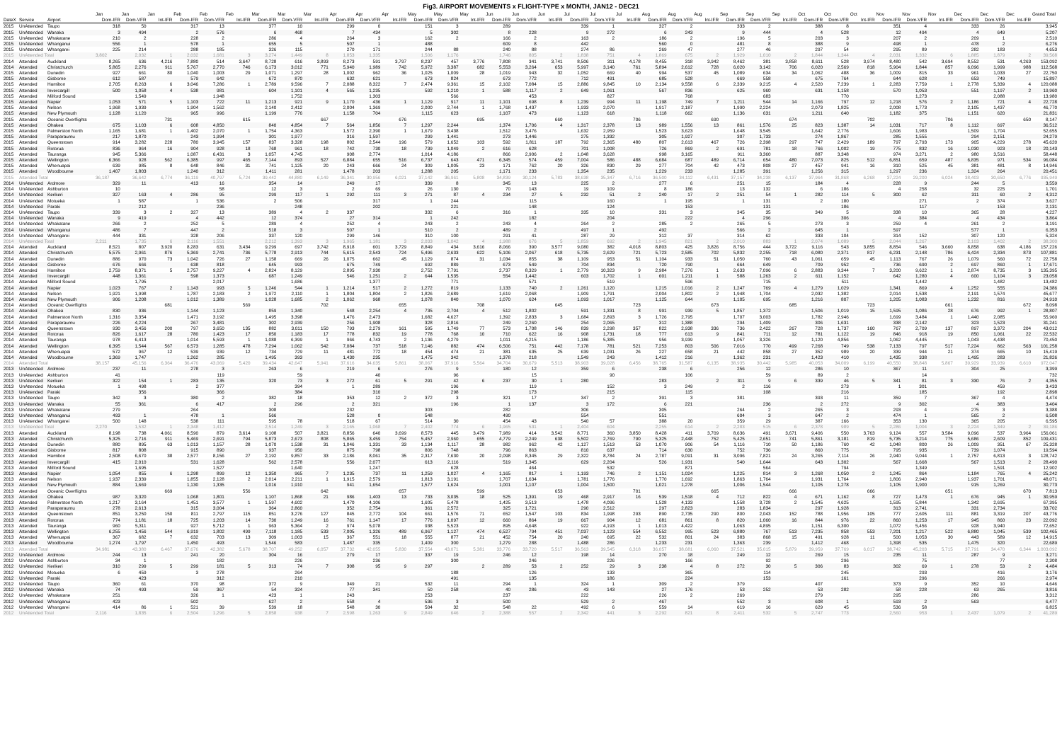Fig3. AIRPORT MOVEMENTS x FLIGHT-TYPE x MONTH, JAN12 - DEC21
| | | | Jan | Jan | Jan | Feb | Feb | Feb | Mar | Mar | Mar | Apr | Apr | Apr | May | May | May | Jun | Jun | Jun | Jul | Jul | Jul | Aug | Aug | Aug | Sep | Sep | Sep | Oct | Oct | Oct | Nov | Nov | Nov | Dec | Dec | Dec | Grand Total |
| --- | --- | --- | --- | --- | --- | --- | --- | --- | --- | --- | --- | --- | --- | --- | --- | --- | --- | --- | --- | --- | --- | --- | --- | --- | --- | --- | --- | --- | --- | --- | --- | --- | --- | --- | --- | --- | --- | --- | --- |
| DateX | Service | Airport | Dom-IFR | Dom-VFR | Int-IFR | Dom-IFR | Dom-VFR | Int-IFR | Dom-IFR | Dom-VFR | Int-IFR | Dom-IFR | Dom-VFR | Int-IFR | Dom-IFR | Dom-VFR | Int-IFR | Dom-IFR | Dom-VFR | Int-IFR | Dom-IFR | Dom-VFR | Int-IFR | Dom-IFR | Dom-VFR | Int-IFR | Dom-IFR | Dom-VFR | Int-IFR | Dom-IFR | Dom-VFR | Int-IFR | Dom-IFR | Dom-VFR | Int-IFR | Dom-IFR | Dom-VFR | Int-IFR | |
| 2015 | UnAttended | Taupo | 318 | 50 | | 317 | 13 | | 377 | 10 | | 299 | 0 | | 151 | 3 | | 289 | | | 339 | 1 | | 327 | 2 | | 333 | 2 | | 388 | 8 | | 351 | 4 | | 333 | 26 | | 3,945 |
| 2015 | UnAttended | Wanaka | 3 | 494 | | 2 | 576 | | 6 | 468 | | 7 | 434 | | 5 | 302 | | 8 | 228 | | 9 | 272 | | 6 | 243 | | 9 | 444 | | 4 | 528 | | 12 | 494 | | 4 | 649 | | 5,207 |
| 2015 | UnAttended | Whakatane | 210 | 2 | | 228 | 2 | | 286 | 4 | | 264 | 3 | | 162 | 2 | | 166 | 2 | | 163 | 2 | | 186 | 2 | | 196 | 5 | | 203 | 3 | | 207 | 2 | | 209 | 1 | | 2,510 |
| 2015 | UnAttended | Whanganui | 556 | 1 | | 578 | 1 | | 655 | 5 | | 507 | 1 | | 488 | | | 609 | 8 | | 442 | | | 560 | 0 | | 481 | 8 | | 388 | 9 | | 498 | 1 | | 478 | 2 | | 6,276 |
| 2015 | UnAttended | Whangarei | 225 | 214 | | 288 | 185 | | 326 | 115 | | 270 | 171 | | 244 | 88 | | 240 | 88 | | 274 | 86 | | 269 | 47 | | 277 | 46 | | 297 | 54 | | 295 | 89 | | 282 | 183 | | 4,653 |
| 2015 | UnAttended Total | | 3,802 | 2,032 | 1 | 2,032 | 1,681 | 3 | 3,274 | 1,449 | 8 | 1,853 | 1,335 | | 1,506 | 1,176 | | 1,746 | 805 | 2 | 1,838 | 751 | 4 | 1,869 | 675 | 2 | 1,929 | 1,010 | 2 | 1,844 | 1,344 | 4 | 2,031 | 1,332 | 6 | 1,885 | 1,879 | 2 | 39,568 |
| 2014 | Attended | Auckland | 8,265 | 636 | 4,216 | 7,880 | 514 | 3,647 | 8,728 | 616 | 3,893 | 8,273 | 591 | 3,797 | 8,237 | 457 | 3,776 | 7,808 | 341 | 3,741 | 8,506 | 311 | 4,178 | 8,455 | 318 | 3,942 | 8,462 | 381 | 3,858 | 8,611 | 528 | 3,974 | 8,480 | 542 | 3,694 | 8,552 | 531 | 4,263 | 153,092 |
| 2014 | Attended | Christchurch | 5,865 | 2,276 | 911 | 5,767 | 2,770 | 746 | 6,173 | 3,012 | 771 | 5,940 | 1,989 | 742 | 5,972 | 3,387 | 682 | 5,553 | 3,264 | 653 | 5,997 | 3,140 | 761 | 5,894 | 2,612 | 728 | 6,020 | 3,142 | 706 | 6,020 | 2,569 | 818 | 5,904 | 1,844 | 857 | 6,096 | 1,999 | 988 | 112,568 |
| 2015 | Attended | Dunedin | 927 | 661 | 80 | 1,040 | 1,003 | 29 | 1,071 | 1,297 | 28 | 1,002 | 962 | 36 | 1,025 | 1,009 | 28 | 1,019 | 943 | 32 | 1,052 | 669 | 40 | 994 | 537 | 45 | 1,089 | 634 | 34 | 1,062 | 488 | 36 | 1,009 | 815 | 33 | 961 | 1,033 | 27 | 22,750 |
| 2015 | Attended | Gisborne | 612 | 587 | | 579 | 642 | | 672 | 870 | | 632 | 621 | | 673 | 824 | | 673 | 772 | | 712 | 491 | | 685 | 528 | | 669 | 558 | | 675 | 764 | | 644 | 628 | | 653 | 749 | | 15,897 |
| 2015 | Attended | Hamilton | 2,705 | 8,263 | 6 | 3,046 | 7,286 | 1 | 2,789 | 9,596 | 7 | 2,088 | 8,322 | 7 | 2,474 | 9,361 | 15 | 2,102 | 7,084 | 15 | 2,886 | 9,845 | 10 | 2,134 | 9,558 | 6 | 2,339 | 9,215 | 4 | 2,520 | 7,239 | 1 | 2,283 | 7,759 | 1 | 2,778 | 5,339 | 4 | 120,088 |
| 2015 | Attended | Invercargill | 500 | 1,058 | 4 | 538 | 981 | | 604 | 1,101 | 4 | 565 | 1,235 | | 592 | 1,210 | 1 | 588 | 1,117 | 2 | 649 | 1,061 | | 567 | 836 | | 625 | 960 | | 631 | 1,158 | | 570 | 1,053 | | 551 | 1,197 | 2 | 19,960 |
| 2015 | Attended | Milford Sound | | 1,549 | | | 1,948 | | | 1,752 | | | 1,303 | | | 566 | | | 453 | | | 827 | | | 768 | | | 683 | | | 770 | | | 1,273 | | | 2,088 | | 13,980 |
| 2015 | Attended | Napier | 1,053 | 571 | 5 | 1,103 | 722 | 11 | 1,213 | 921 | 9 | 1,170 | 436 | 1 | 1,129 | 917 | 11 | 1,101 | 698 | 8 | 1,239 | 994 | 11 | 1,198 | 749 | 7 | 1,211 | 544 | 14 | 1,166 | 797 | 12 | 1,218 | 576 | 2 | 1,186 | 721 | 4 | 22,728 |
| 2015 | Attended | Nelson | 1,968 | 1,939 | | 1,904 | 1,562 | | 2,140 | 2,412 | | 2,004 | 1,369 | | 2,000 | 2,744 | 1 | 1,768 | 1,437 | | 1,933 | 2,070 | | 1,917 | 2,187 | | 1,990 | 2,224 | | 2,073 | 1,825 | | 2,008 | 1,773 | | 2,105 | 1,437 | | 46,770 |
| 2015 | Attended | New Plymouth | 1,128 | 1,120 | | 965 | 996 | | 1,199 | 776 | | 1,158 | 704 | | 1,115 | 623 | | 1,107 | 473 | | 1,123 | 618 | | 1,118 | 662 | | 1,136 | 631 | | 1,211 | 640 | | 1,182 | 375 | | 1,151 | 620 | | 21,831 |
| 2015 | Attended | Oceanic Overflights | | | 731 | | | 615 | | | 667 | | | 676 | | | 695 | | | 660 | | | 706 | | | 690 | | | 674 | | | 702 | | | 706 | | | 650 | 8,147 |
| 2015 | Attended | Ohakea | 675 | 1,103 | 6 | 608 | 4,850 | | 840 | 4,854 | 7 | 564 | 1,856 | 7 | 1,297 | 2,244 | | 1,374 | 1,706 | 4 | 1,317 | 2,378 | 13 | 989 | 1,556 | 13 | 861 | 1,576 | 25 | 823 | 1,387 | 14 | 1,031 | 717 | 8 | 1,112 | 697 | | 36,512 |
| 2015 | Attended | Palmerston North | 1,165 | 1,681 | 1 | 1,402 | 2,070 | 1 | 1,754 | 4,363 | | 1,572 | 2,390 | 1 | 1,679 | 3,438 | | 1,512 | 3,476 | | 1,632 | 2,959 | | 1,523 | 3,623 | | 1,648 | 3,545 | | 1,642 | 2,776 | | 1,606 | 1,983 | | 1,509 | 1,704 | | 52,655 |
| 2015 | Attended | Paraparaumu | 217 | 1,870 | | 243 | 1,994 | | 301 | 1,977 | | 316 | 1,597 | | 299 | 1,441 | | 273 | 1,446 | | 275 | 1,332 | | 305 | 1,927 | | 307 | 1,733 | | 274 | 1,867 | | 285 | 1,555 | | 294 | 2,151 | | 24,279 |
| 2015 | Attended | Queenstown | 914 | 3,282 | 228 | 780 | 3,945 | 157 | 837 | 3,328 | 198 | 802 | 2,544 | 196 | 579 | 1,652 | 103 | 592 | 1,811 | 187 | 792 | 2,365 | 480 | 807 | 2,613 | 467 | 726 | 2,398 | 297 | 747 | 2,429 | 189 | 797 | 2,793 | 173 | 905 | 4,229 | 278 | 45,620 |
| 2015 | Attended | Rotorua | 836 | 964 | 16 | 904 | 928 | 18 | 768 | 961 | 18 | 742 | 730 | 18 | 739 | 1,049 | 2 | 616 | 628 | | 701 | 1,008 | | 726 | 869 | 2 | 691 | 781 | 18 | 766 | 1,002 | 19 | 775 | 832 | 16 | 1,030 | 923 | 18 | 20,143 |
| 2015 | Attended | Tauranga | 945 | 5,366 | | 1,087 | 6,431 | 3 | 1,057 | 4,745 | | 908 | 2,774 | | 1,014 | 4,186 | | 866 | 2,906 | 2 | 1,048 | 3,628 | | 998 | 3,165 | | 911 | 3,360 | | 887 | 3,348 | | 974 | 3,271 | 2 | 980 | 3,516 | | 58,448 |
| 2015 | Attended | Wellington | 6,366 | 928 | 562 | 6,385 | 997 | 465 | 7,144 | 893 | 527 | 6,884 | 655 | 516 | 6,737 | 643 | 471 | 6,345 | 574 | 459 | 7,004 | 586 | 488 | 6,684 | 687 | 489 | 6,714 | 654 | 480 | 7,073 | 825 | 512 | 6,851 | 659 | 487 | 6,835 | 971 | 534 | 96,084 |
| 2015 | Attended | Whenuapai | 639 | 985 | 8 | 648 | 846 | 31 | 741 | 1,125 | 20 | 243 | 666 | 24 | 309 | 1,005 | 23 | 171 | 762 | 20 | 326 | 830 | 29 | 277 | 704 | 42 | 473 | 808 | 27 | 457 | 941 | 16 | 310 | 525 | 45 | 381 | 481 | 8 | 14,946 |
| 2015 | Attended | Woodbourne | 1,407 | 1,803 | | 1,240 | 312 | | 1,411 | 281 | | 1,478 | 203 | | 1,288 | 205 | | 1,171 | 233 | | 1,354 | 235 | | 1,229 | 233 | | 1,285 | 391 | | 1,256 | 315 | | 1,297 | 236 | | 1,324 | 264 | | 20,451 |
| 2015 | Attended Total | | 36,187 | 36,642 | 6,774 | 36,119 | 40,797 | 5,724 | 39,442 | 44,880 | 6,149 | 36,341 | 30,956 | 6,021 | 37,142 | 36,961 | 5,808 | 34,839 | 30,124 | 5,783 | 38,638 | 35,347 | 6,716 | 36,500 | 34,112 | 6,431 | 37,157 | 34,238 | 6,137 | 37,964 | 31,868 | 6,268 | 37,224 | 29,200 | 6,024 | 38,403 | 30,650 | 6,776 | 935,949 |
| 2014 | UnAttended | Ardmore | 329 | 11 | | 413 | 16 | | 354 | 14 | | 249 | 17 | | 339 | 8 | | 345 | 13 | | 225 | 2 | | 277 | 6 | | 251 | 15 | | 184 | 4 | | 228 | 9 | | 244 | 5 | | 3,559 |
| 2014 | UnAttended | Ashburton | 10 | | | | 58 | | 12 | 3 | | 2 | 69 | | 26 | 130 | | 70 | 143 | | 19 | 109 | | 8 | 186 | | 13 | 132 | | 6 | 186 | | 4 | 258 | | 32 | 225 | | 1,701 |
| 2014 | UnAttended | Kerikeri | 327 | 163 | 4 | 286 | 95 | | 299 | 117 | 1 | 292 | 111 | 3 | 271 | 87 | 4 | 234 | 27 | 5 | 232 | 51 | 2 | 240 | 17 | 2 | 251 | 54 | 1 | 282 | 114 | 5 | 300 | 62 | | 311 | 60 | 2 | 4,312 |
| 2014 | UnAttended | Motueka | 1 | 587 | | 1 | 536 | | 2 | 506 | | | 317 | | 1 | 244 | | | 115 | | | 160 | | 1 | 195 | | 1 | 131 | | 2 | 180 | | | 271 | | 2 | 374 | | 3,627 |
| 2014 | UnAttended | Paraki | | 212 | | | 236 | | | 248 | | | 202 | | | 221 | | | 148 | | | 124 | | | 153 | | | 131 | | | 186 | | | 117 | | | 153 | | 2,131 |
| 2014 | UnAttended | Taupo | 339 | 3 | 2 | 327 | 13 | | 389 | 4 | 2 | 337 | | | 332 | 6 | | 316 | 1 | | 335 | 10 | | 331 | 3 | | 345 | 35 | | 349 | 5 | | 338 | 10 | | 365 | 28 | | 4,227 |
| 2014 | UnAttended | Wanaka | 9 | 419 | | 4 | 442 | | 12 | 374 | | 27 | 314 | | 1 | 242 | | | 182 | | | 204 | | | 222 | | 4 | 296 | | | 306 | | 4 | 384 | | 4 | 434 | | 3,864 |
| 2014 | UnAttended | Whakatane | 266 | 2 | | 252 | 5 | | 289 | 4 | | 252 | 4 | | 243 | 2 | | 243 | 4 | | 264 | 2 | | 285 | 2 | | 265 | 5 | | 273 | 3 | | 259 | 4 | | 261 | 2 | | 3,191 |
| 2014 | UnAttended | Whanganui | 486 | 7 | | 447 | 2 | | 518 | 3 | | 507 | 1 | | 510 | 2 | | 489 | 2 | | 497 | 1 | | 492 | | | 566 | 2 | | 645 | 1 | | 597 | | | 577 | 1 | | 6,353 |
| 2014 | UnAttended | Whangarei | 444 | 331 | | 328 | 206 | | 337 | 120 | | 299 | 146 | | 310 | 100 | | 291 | 41 | | 287 | 29 | | 312 | 37 | | 314 | 62 | | 333 | 104 | | 314 | 152 | | 307 | 120 | | 5,324 |
| 2014 | UnAttended Total | | 2,211 | 1,735 | 6 | 2,116 | 1,551 | | 2,212 | 1,393 | 3 | 1,965 | 1,181 | 3 | 2,033 | 1,042 | 4 | 1,988 | 676 | 5 | 1,859 | 692 | 2 | 1,945 | 821 | 2 | 2,010 | 883 | 1 | 2,074 | 1,089 | 5 | 2,044 | 1,267 | | 2,103 | 1,402 | 2 | 38,300 |
| 2014 | Attended | Auckland | 8,521 | 807 | 3,920 | 8,283 | 631 | 3,434 | 9,299 | 697 | 3,742 | 8,918 | 601 | 3,729 | 8,849 | 434 | 3,616 | 8,066 | 390 | 3,577 | 9,080 | 382 | 4,018 | 8,803 | 425 | 3,826 | 8,756 | 444 | 3,722 | 9,116 | 543 | 3,855 | 8,854 | 546 | 3,660 | 8,858 | 638 | 4,186 | 157,226 |
| 2014 | Attended | Christchurch | 5,575 | 2,961 | 876 | 5,369 | 2,741 | 736 | 5,778 | 2,913 | 744 | 5,615 | 2,543 | 724 | 5,496 | 2,633 | 622 | 5,106 | 2,067 | 618 | 5,735 | 2,629 | 721 | 5,723 | 2,585 | 702 | 5,832 | 2,255 | 718 | 6,080 | 2,371 | 817 | 6,231 | 2,148 | 786 | 6,424 | 2,334 | 873 | 107,881 |
| 2014 | Attended | Dunedin | 886 | 970 | 73 | 1,042 | 726 | 27 | 1,158 | 669 | 26 | 1,075 | 662 | 45 | 1,129 | 874 | 31 | 1,034 | 855 | 38 | 1,109 | 953 | 51 | 1,104 | 933 | 51 | 1,050 | 760 | 43 | 1,061 | 659 | 45 | 1,113 | 767 | 26 | 1,079 | 560 | 72 | 22,758 |
| 2014 | Attended | Gisborne | 676 | 666 | | 638 | 818 | | 645 | 993 | | 675 | 749 | | 692 | 889 | | 673 | 549 | | 704 | 834 | | 720 | 790 | | 664 | 649 | | 709 | 952 | | 736 | 690 | 2 | 697 | 860 | 1 | 17,671 |
| 2014 | Attended | Hamilton | 2,759 | 8,371 | 5 | 2,757 | 9,227 | 4 | 2,824 | 8,129 | | 2,895 | 7,930 | | 2,752 | 7,791 | | 2,737 | 8,329 | 1 | 2,779 | 10,323 | 9 | 2,984 | 7,276 | 1 | 2,633 | 7,096 | 6 | 2,883 | 9,344 | 7 | 3,200 | 9,622 | 1 | 2,874 | 8,735 | 3 | 135,395 |
| 2014 | Attended | Invercargill | 448 | 1,361 | | 598 | 1,373 | | 687 | 1,249 | | 546 | 1,251 | 2 | 644 | 1,535 | | 554 | 1,442 | | 603 | 1,702 | 1 | 601 | 1,211 | 1 | 588 | 1,263 | 2 | 611 | 1,152 | | 642 | 1,280 | 4 | 600 | 1,104 | 3 | 23,058 |
| 2014 | Attended | Milford Sound | | 1,795 | | | 2,017 | | | 1,686 | | | 1,377 | | | 771 | | | 571 | | | 519 | | | 596 | | | 715 | | | 511 | | | 1,442 | | | 1,482 | | 13,482 |
| 2014 | Attended | Napier | 1,023 | 767 | 2 | 1,143 | 993 | 5 | 1,246 | 544 | 1 | 1,214 | 517 | 2 | 1,272 | 819 | | 1,133 | 740 | 2 | 1,261 | 1,120 | | 1,215 | 1,016 | 2 | 1,247 | 769 | 4 | 1,279 | 1,029 | | 1,341 | 869 | 4 | 1,252 | 555 | | 24,386 |
| 2014 | Attended | Nelson | 1,921 | 1,998 | | 1,787 | 2,183 | 2 | 1,972 | 2,110 | 1 | 1,804 | 1,804 | 2 | 1,826 | 2,689 | | 1,619 | 2,068 | | 1,909 | 1,791 | | 2,004 | 1,802 | 2 | 1,948 | 1,704 | | 2,032 | 1,382 | | 2,014 | 1,538 | | 2,191 | 1,574 | | 45,677 |
| 2014 | Attended | New Plymouth | 906 | 1,208 | | 1,012 | 1,389 | | 1,028 | 1,685 | 2 | 1,062 | 968 | | 1,078 | 840 | | 1,070 | 624 | | 1,093 | 1,017 | | 1,125 | 644 | | 1,105 | 695 | | 1,216 | 807 | | 1,205 | 1,083 | | 1,232 | 816 | | 24,910 |
| 2014 | Attended | Oceanic Overflights | | | 681 | | | 569 | | | 702 | | | 655 | | | 708 | | | 645 | | | 723 | | | 673 | | | 685 | | | 723 | | | 661 | | | 672 | 8,098 |
| 2014 | Attended | Ohakea | 830 | 936 | | 1,144 | 1,123 | | 859 | 1,340 | | 548 | 2,254 | 4 | 735 | 2,704 | 4 | 512 | 1,802 | | 591 | 1,331 | 8 | 991 | 939 | 5 | 1,857 | 1,372 | | 1,506 | 1,019 | 15 | 1,595 | 1,086 | 28 | 676 | 992 | 1 | 28,807 |
| 2014 | Attended | Palmerston North | 1,316 | 3,354 | | 1,471 | 3,192 | | 1,495 | 3,398 | | 1,476 | 2,473 | | 1,682 | 4,627 | | 1,392 | 2,833 | 3 | 1,684 | 2,893 | 3 | 1,726 | 2,795 | | 1,707 | 3,003 | | 1,782 | 2,946 | | 1,699 | 3,484 | 1 | 1,440 | 2,085 | | 55,960 |
| 2014 | Attended | Paraparaumu | 226 | 4,224 | | 267 | 3,481 | | 302 | 2,939 | | 256 | 1,908 | | 328 | 2,816 | | 249 | 2,260 | | 254 | 2,065 | | 312 | 1,388 | | 294 | 1,409 | | 306 | 1,631 | | 338 | 2,142 | | 323 | 1,523 | | 31,241 |
| 2014 | Attended | Queenstown | 930 | 3,456 | 200 | 797 | 3,650 | 135 | 882 | 3,011 | 150 | 793 | 2,279 | 161 | 595 | 1,749 | 77 | 573 | 1,708 | 146 | 839 | 2,298 | 357 | 822 | 2,938 | 336 | 736 | 2,422 | 267 | 728 | 1,737 | 160 | 767 | 2,709 | 137 | 897 | 3,372 | 204 | 43,012 |
| 2014 | Attended | Rotorua | 826 | 1,617 | 28 | 780 | 1,423 | 17 | 850 | 1,183 | 17 | 778 | 832 | 19 | 778 | 768 | 10 | 710 | 622 | 16 | 908 | 1,731 | 18 | 777 | 613 | 9 | 841 | 711 | 12 | 781 | 1,122 | 19 | 846 | 918 | 19 | 850 | 1,061 | 22 | 22,532 |
| 2014 | Attended | Tauranga | 978 | 6,413 | | 1,014 | 5,593 | 1 | 1,088 | 6,399 | 1 | 966 | 4,743 | 2 | 1,136 | 4,279 | | 1,011 | 4,215 | | 1,186 | 5,385 | | 956 | 3,939 | | 1,057 | 3,326 | | 1,120 | 4,856 | | 1,062 | 4,445 | | 1,043 | 4,438 | | 70,450 |
| 2014 | Attended | Wellington | 6,395 | 1,544 | 567 | 6,573 | 1,285 | 478 | 7,294 | 1,062 | 542 | 7,084 | 737 | 518 | 7,146 | 882 | 474 | 6,506 | 751 | 442 | 7,178 | 781 | 521 | 7,253 | 803 | 506 | 7,016 | 770 | 499 | 7,268 | 749 | 538 | 7,133 | 797 | 517 | 7,224 | 862 | 563 | 101,258 |
| 2014 | Attended | Whenuapai | 572 | 967 | 12 | 539 | 939 | 12 | 734 | 729 | 11 | 481 | 772 | 18 | 454 | 474 | 21 | 381 | 635 | 25 | 639 | 1,031 | 26 | 227 | 658 | 21 | 442 | 858 | 27 | 352 | 989 | 20 | 339 | 944 | 21 | 374 | 665 | 10 | 15,419 |
| 2014 | Attended | Woodbourne | 1,369 | 1,747 | | 1,262 | 285 | | 1,495 | 393 | | 1,430 | 235 | | 1,475 | 342 | | 1,378 | 218 | | 1,549 | 243 | | 1,412 | 216 | | 1,362 | 231 | | 1,423 | 410 | | 1,435 | 338 | | 1,495 | 283 | | 21,826 |
| 2014 | Attended Total | | 38,157 | 45,156 | 6,364 | 36,476 | 43,069 | 5,420 | 39,434 | 42,647 | 5,941 | 37,616 | 34,635 | 5,861 | 38,067 | 37,916 | 5,564 | 34,704 | 30,679 | 5,513 | 38,903 | 39,028 | 6,456 | 38,765 | 31,587 | 6,135 | 38,935 | 30,442 | 5,985 | 40,053 | 34,009 | 6,199 | 40,550 | 38,848 | 5,867 | 39,929 | 33,939 | 6,610 | 972,047 |
| 2013 | UnAttended | Ardmore | 237 | 11 | | 278 | 3 | | 263 | 6 | | 219 | 6 | | 276 | 9 | | 180 | 12 | | 359 | 6 | | 238 | 6 | | 256 | 12 | | 286 | 10 | | 367 | 11 | | 304 | 25 | | 3,399 |
| 2013 | UnAttended | Ashburton | 41 | | | | 119 | | | 59 | | | 40 | | | 96 | | | 15 | | | 90 | | | 106 | | | 59 | | 89 | 2 | | | 14 | | | | | 732 |
| 2013 | UnAttended | Kerikeri | 322 | 154 | 1 | 283 | 135 | | 320 | 73 | 3 | 272 | 61 | 5 | 291 | 42 | 6 | 237 | 30 | 1 | 280 | | | 283 | | 2 | 311 | 9 | 6 | 339 | 46 | 5 | 341 | 81 | 3 | 330 | 76 | 2 | 4,355 |
| 2013 | UnAttended | Motueka | 1 | 498 | | 2 | 377 | | | 394 | | 1 | 289 | | | 196 | | | 119 | | | 152 | | 3 | 249 | | 2 | 116 | | | 273 | | 1 | 301 | | | 459 | | 3,433 |
| 2013 | UnAttended | Paraki | | 356 | | | 366 | | | 384 | | | 310 | | | 298 | | | 173 | | | 215 | | | 115 | | | 108 | | | 216 | | | 185 | | | 192 | | 2,898 |
| 2013 | UnAttended | Taupo | 342 | 3 | | 380 | 2 | | 382 | 18 | | 353 | 12 | 2 | 372 | 3 | | 321 | 17 | | 347 | 2 | | 391 | 3 | | 381 | | | 393 | 11 | | 359 | 7 | | 367 | 4 | | 4,474 |
| 2013 | UnAttended | Wanaka | 55 | 361 | | 6 | 417 | | 2 | 296 | | 2 | 321 | | | 196 | | 1 | 137 | | 3 | 172 | | 6 | 221 | | | 236 | | 2 | 272 | | 9 | 302 | | 4 | 383 | | 3,404 |
| 2013 | UnAttended | Whakatane | 279 | | | 264 | | | 308 | | | 232 | | | 303 | | | 282 | | | 306 | | | 305 | | | 264 | 2 | | 265 | 3 | | 293 | 4 | | 275 | 3 | | 3,388 |
| 2013 | UnAttended | Whanganui | 493 | 1 | | 478 | 1 | | 566 | | | 528 | 0 | | 548 | | | 490 | | | 554 | | | 551 | | | 604 | 3 | | 647 | 2 | | 474 | 1 | | 565 | 2 | | 6,508 |
| 2013 | UnAttended | Whangarei | 500 | 148 | | 538 | 111 | | 595 | 78 | | 518 | 67 | | 514 | 30 | | 454 | 43 | | 540 | 57 | | 388 | 20 | | 359 | 29 | | 387 | 166 | | 353 | 130 | | 365 | 205 | | 6,595 |
| 2013 | UnAttended Total | | 2,270 | 1,532 | 1 | 2,348 | 1,412 | | 2,514 | 1,249 | 3 | 2,165 | 1,068 | 7 | 2,402 | 774 | 6 | 1,965 | 531 | 1 | 2,404 | 604 | | 2,255 | 614 | 2 | 2,283 | 515 | 6 | 2,378 | 989 | 5 | 2,286 | 1,004 | 3 | 2,224 | 1,349 | 2 | 39,186 |
| 2013 | Attended | Auckland | 8,198 | 738 | 4,061 | 8,590 | 879 | 3,614 | 9,108 | 507 | 3,821 | 8,856 | 640 | 3,699 | 8,573 | 445 | 3,479 | 7,989 | 414 | 3,542 | 8,771 | 360 | 3,850 | 8,428 | 411 | 3,709 | 8,636 | 491 | 3,671 | 9,406 | 550 | 3,763 | 9,124 | 557 | 3,584 | 9,096 | 537 | 3,964 | 156,061 |
| 2013 | Attended | Christchurch | 5,325 | 2,716 | 911 | 5,469 | 2,691 | 794 | 5,873 | 2,673 | 808 | 5,865 | 3,459 | 754 | 5,457 | 2,960 | 655 | 4,779 | 2,249 | 638 | 5,502 | 2,769 | 790 | 5,325 | 2,448 | 752 | 5,425 | 2,651 | 741 | 5,861 | 3,181 | 819 | 5,735 | 3,214 | 775 | 5,686 | 2,609 | 852 | 109,431 |
| 2013 | Attended | Dunedin | 880 | 895 | 63 | 1,013 | 1,157 | 28 | 1,070 | 1,538 | 31 | 1,046 | 1,331 | 33 | 1,134 | 1,117 | 28 | 982 | 962 | 42 | 1,127 | 1,513 | 53 | 1,070 | 906 | 54 | 1,116 | 710 | 50 | 1,186 | 760 | 42 | 1,048 | 800 | 26 | 1,009 | 351 | 67 | 25,328 |
| 2013 | Attended | Gisborne | 817 | 808 | | 915 | 890 | | 937 | 950 | | 875 | 798 | | 806 | 748 | | 796 | 863 | | 810 | 637 | | 714 | 630 | | 752 | 736 | | 860 | 775 | | 795 | 935 | | 739 | 1,074 | | 19,594 |
| 2013 | Attended | Hamilton | 2,508 | 6,670 | 38 | 2,577 | 8,156 | 27 | 2,192 | 9,857 | 33 | 2,186 | 8,061 | 35 | 2,317 | 7,630 | 20 | 2,098 | 8,345 | 29 | 2,322 | 8,784 | 24 | 2,787 | 9,091 | 31 | 3,096 | 7,821 | 24 | 3,265 | 7,114 | 26 | 2,940 | 9,044 | 1 | 2,757 | 6,813 | 3 | 128,742 |
| 2013 | Attended | Invercargill | 415 | 2,010 | | 531 | 1,628 | | 562 | 2,578 | | 556 | 2,077 | | 613 | 2,116 | | 519 | 1,345 | | 629 | 2,204 | | 526 | 1,931 | | 540 | 1,644 | | 643 | 1,302 | | 567 | 1,668 | | 567 | 1,513 | 2 | 28,490 |
| 2013 | Attended | Milford Sound | | 1,695 | | | 1,527 | | | 1,640 | | | 1,247 | | | 628 | | | 464 | | | 532 | | | 871 | | | 564 | | | 794 | | | 1,349 | | | 1,591 | | 12,902 |
| 2013 | Attended | Napier | 1,054 | 855 | 6 | 1,298 | 899 | 12 | 1,350 | 965 | 7 | 1,235 | 737 | 11 | 1,259 | 1,027 | 4 | 1,165 | 817 | 1 | 1,193 | 746 | 2 | 1,151 | 1,024 | | 1,225 | 814 | 3 | 1,268 | 1,050 | 2 | 1,245 | 864 | | 1,184 | 765 | 4 | 25,242 |
| 2013 | Attended | Nelson | 1,937 | 2,339 | | 1,855 | 2,128 | 2 | 2,014 | 2,211 | 1 | 1,915 | 2,579 | | 1,813 | 3,191 | | 1,707 | 1,634 | | 1,781 | 1,776 | | 1,770 | 1,692 | | 1,863 | 1,764 | | 1,931 | 1,764 | | 1,806 | 2,940 | | 1,937 | 1,701 | | 48,071 |
| 2013 | Attended | New Plymouth | 884 | 1,669 | | 1,130 | 1,335 | | 1,016 | 1,910 | | 941 | 1,654 | | 1,577 | 1,624 | | 1,001 | 1,107 | | 1,004 | 1,500 | | 1,021 | 1,278 | | 1,006 | 1,544 | | 1,105 | 1,278 | | 1,105 | 1,900 | | 915 | 1,269 | | 30,773 |
| 2013 | Attended | Oceanic Overflights | | | 669 | | | 556 | | | 642 | | | 657 | | | 599 | | | 653 | | | 701 | | | 665 | | | 666 | | | 666 | | | 651 | | | 670 | 7,813 |
| 2013 | Attended | Ohakea | 987 | 3,320 | | 1,068 | 1,801 | | 1,107 | 1,868 | 21 | 986 | 1,403 | 13 | 733 | 3,035 | 18 | 525 | 1,391 | 19 | 468 | 2,917 | 16 | 539 | 1,518 | 4 | 712 | 822 | 4 | 671 | 1,162 | 8 | 727 | 1,473 | 1 | 676 | 945 | 1 | 30,959 |
| 2013 | Attended | Palmerston North | 1,217 | 3,164 | | 1,451 | 3,577 | 1 | 1,597 | 4,602 | | 1,470 | 4,106 | | 1,605 | 5,478 | | 1,425 | 3,513 | | 1,478 | 4,096 | | 1,528 | 4,133 | | 1,558 | 3,728 | 2 | 1,545 | 4,625 | | 1,595 | 5,844 | | 1,342 | 2,695 | | 67,395 |
| 2013 | Attended | Paraparaumu | 278 | 2,613 | | 315 | 3,004 | | 364 | 2,860 | | 352 | 2,754 | | 361 | 2,572 | | 325 | 1,721 | | 290 | 2,512 | | 297 | 2,823 | | 283 | 1,834 | | 297 | 1,928 | | 313 | 2,741 | | 331 | 2,734 | | 33,702 |
| 2013 | Attended | Queenstown | 851 | 3,250 | 150 | 811 | 2,797 | 115 | 851 | 3,276 | 127 | 845 | 2,772 | 104 | 661 | 1,576 | 71 | 652 | 1,547 | 103 | 834 | 1,998 | 293 | 890 | 2,735 | 290 | 800 | 2,043 | 152 | 788 | 1,956 | 105 | 777 | 2,605 | 111 | 881 | 3,319 | 207 | 43,776 |
| 2013 | Attended | Rotorua | 774 | 1,181 | 18 | 725 | 1,203 | 14 | 730 | 1,249 | 16 | 761 | 1,147 | 17 | 776 | 1,097 | 12 | 660 | 864 | 19 | 667 | 904 | 12 | 681 | 861 | 8 | 820 | 1,060 | 16 | 844 | 976 | 22 | 860 | 1,253 | 17 | 945 | 860 | 23 | 22,092 |
| 2013 | Attended | Tauranga | 960 | 5,311 | | 927 | 5,712 | 1 | 963 | 5,364 | 2 | 974 | 5,078 | | 938 | 5,523 | | 895 | 4,648 | | 922 | 4,193 | 1 | 1,013 | 4,422 | | 1,063 | 4,895 | | 1,151 | 6,300 | | 1,072 | 5,456 | | 928 | 3,940 | | 72,652 |
| 2013 | Attended | Wellington | 6,255 | 1,456 | 544 | 6,919 | 1,802 | 499 | 7,118 | 1,185 | 533 | 7,005 | 1,326 | 489 | 6,967 | 1,127 | 474 | 6,527 | 794 | 451 | 7,037 | 1,123 | 554 | 6,552 | 995 | 523 | 6,880 | 767 | 513 | 7,235 | 858 | 553 | 7,201 | 1,217 | 522 | 6,880 | 1,045 | 539 | 102,465 |
| 2013 | Attended | Whenuapai | 367 | 682 | 7 | 632 | 703 | 13 | 309 | 1,003 | 15 | 367 | 551 | 18 | 555 | 877 | 21 | 452 | 754 | 20 | 240 | 695 | 22 | 532 | 801 | 24 | 383 | 868 | 15 | 491 | 928 | 11 | 500 | 1,053 | 30 | 443 | 589 | 12 | 14,915 |
| 2013 | Attended | Woodbourne | 1,274 | 1,797 | | 1,450 | 493 | | 1,546 | 583 | | 1,487 | 335 | | 1,409 | 300 | | 1,279 | 288 | | 1,488 | 286 | | 1,233 | 231 | | 1,363 | 239 | | 1,412 | 468 | | 1,398 | 535 | | 1,475 | 320 | | 22,689 |
| 2013 | Attended Total | | 34,981 | 43,380 | 6,467 | 37,676 | 42,382 | 5,678 | 38,707 | 49,252 | 6,057 | 37,732 | 42,055 | 5,830 | 37,554 | 43,071 | 5,381 | 33,776 | 33,720 | 5,517 | 36,563 | 39,545 | 6,318 | 36,057 | 38,681 | 6,060 | 37,521 | 35,015 | 5,879 | 39,959 | 37,769 | 6,017 | 38,742 | 45,203 | 5,715 | 37,791 | 34,470 | 6,344 | 1,003,092 |
| 2012 | UnAttended | Ardmore | 244 | 13 | | 241 | 20 | | 304 | 16 | | 279 | 17 | | 337 | 19 | | 246 | 12 | | 198 | 14 | | 270 | 18 | | 249 | 12 | | 269 | 15 | | 235 | 11 | | 287 | 9 | | 3,271 |
| 2012 | UnAttended | Ashburton | 34 | 1 | | | 182 | | | 226 | | | 236 | | | 300 | | | 246 | | | 226 | | | 166 | | | 92 | | | 296 | | | 75 | | | 77 | | 2,308 |
| 2012 | UnAttended | Kerikeri | 310 | 299 | 5 | 299 | 181 | 5 | 313 | 74 | 7 | 308 | 95 | 9 | 297 | | 2 | 289 | 53 | 2 | 252 | 29 | 3 | 238 | 4 | 8 | 272 | 30 | 5 | 306 | 83 | | 302 | 69 | 1 | 278 | 53 | 2 | 4,484 |
| 2012 | UnAttended | Motueka | 6 | 459 | | 3 | 278 | | | 264 | | | | | | 188 | | | 126 | | | 133 | | | 365 | | | 114 | | | 245 | | | 293 | | | 416 | | 3,176 |
| 2012 | UnAttended | Paraki | | 423 | | | 312 | | | 210 | | | | | | 491 | | | 135 | | | 186 | | | 224 | | | 153 | | | 161 | | | 296 | | | 266 | | 2,974 |
| 2012 | UnAttended | Taupo | 360 | 61 | | 370 | 98 | | 372 | 9 | | 349 | 21 | | 532 | 11 | | 294 | 1 | | 324 | 1 | | 309 | 2 | | 379 | | | 407 | | | 373 | 9 | | 352 | 10 | | 4,646 |
| 2012 | UnAttended | Wanaka | 74 | 493 | | 59 | 367 | | 54 | 324 | | 77 | 341 | | 50 | 258 | | 40 | 286 | | 43 | 143 | | 27 | 176 | | 53 | 252 | | 53 | 282 | | 58 | 228 | | 63 | 265 | | 3,816 |
| 2012 | UnAttended | Whakatane | 251 | | | 326 | 1 | | 423 | 1 | | 243 | | | 253 | | | 237 | | | 222 | | | 226 | 2 | | 269 | | | 279 | | | 295 | | | 286 | | | 3,312 |
| 2012 | UnAttended | Whanganui | 423 | | | 502 | | | 627 | 2 | | 558 | 4 | | 536 | 3 | | 500 | | | 529 | 2 | | 467 | | | 552 | 3 | | 608 | 1 | | 593 | 2 | | 563 | | | 6,477 |
| 2012 | UnAttended | Whangarei | 414 | 86 | 1 | 521 | 39 | | 539 | 18 | | 548 | 30 | | 504 | 32 | | 548 | 22 | | 492 | 6 | | 559 | 14 | | 619 | 16 | | 629 | 45 | | 536 | 58 | | | | | 6,825 |
| 2012 | UnAttended Total | | 2,116 | 1,835 | 6 | 2,504 | 1,296 | 5 | 2,858 | 938 | 7 | 2,598 | 1,263 | 9 | 2,849 | 646 | 2 | 2,388 | 557 | 2 | 2,342 | 441 | 3 | 2,292 | 821 | 8 | 2,411 | 532 | 5 | 2,747 | 773 | | 2,560 | 953 | 1 | 2,437 | 1,079 | 2 | 41,289 |